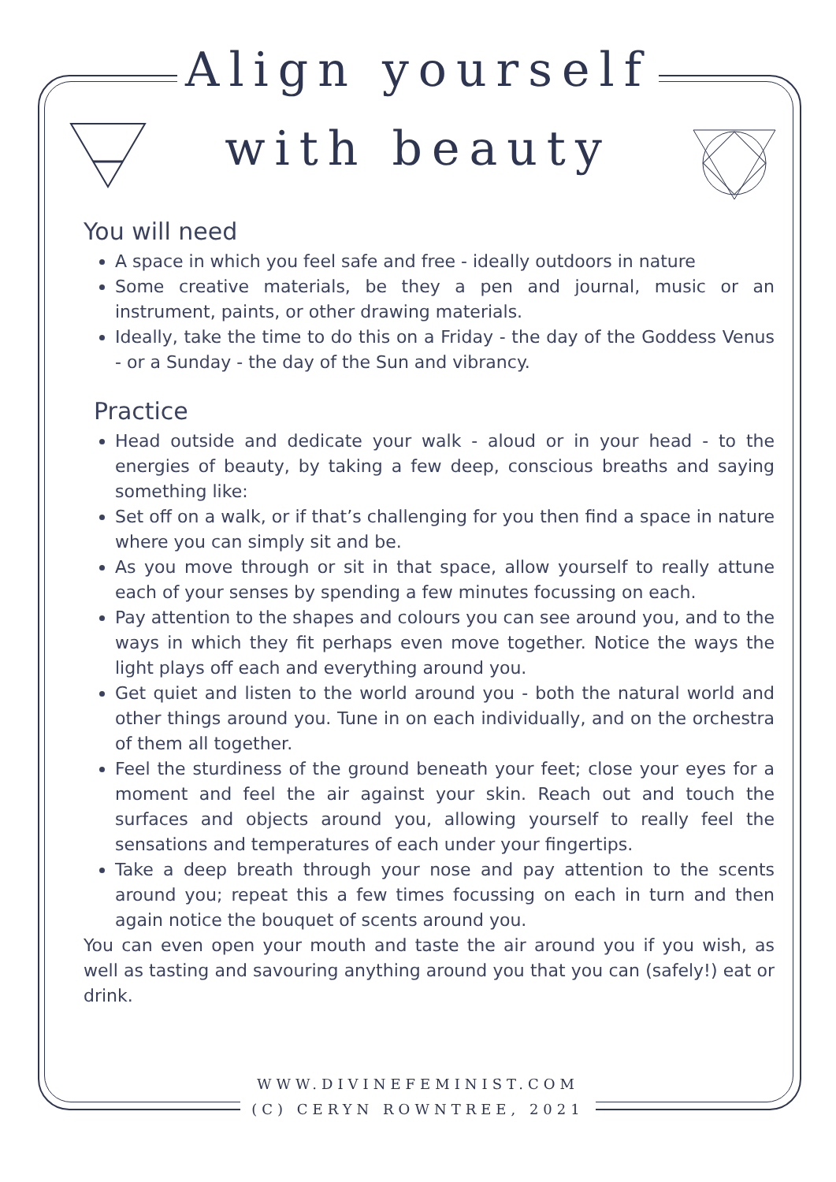Align yourself
with beauty
You will need
A space in which you feel safe and free - ideally outdoors in nature
Some creative materials, be they a pen and journal, music or an instrument, paints, or other drawing materials.
Ideally, take the time to do this on a Friday - the day of the Goddess Venus - or a Sunday - the day of the Sun and vibrancy.
Practice
Head outside and dedicate your walk - aloud or in your head - to the energies of beauty, by taking a few deep, conscious breaths and saying something like:
Set off on a walk, or if that’s challenging for you then find a space in nature where you can simply sit and be.
As you move through or sit in that space, allow yourself to really attune each of your senses by spending a few minutes focussing on each.
Pay attention to the shapes and colours you can see around you, and to the ways in which they fit perhaps even move together. Notice the ways the light plays off each and everything around you.
Get quiet and listen to the world around you - both the natural world and other things around you. Tune in on each individually, and on the orchestra of them all together.
Feel the sturdiness of the ground beneath your feet; close your eyes for a moment and feel the air against your skin. Reach out and touch the surfaces and objects around you, allowing yourself to really feel the sensations and temperatures of each under your fingertips.
Take a deep breath through your nose and pay attention to the scents around you; repeat this a few times focussing on each in turn and then again notice the bouquet of scents around you.
You can even open your mouth and taste the air around you if you wish, as well as tasting and savouring anything around you that you can (safely!) eat or drink.
WWW.DIVINEFEMINIST.COM
(C) CERYN ROWNTREE, 2021